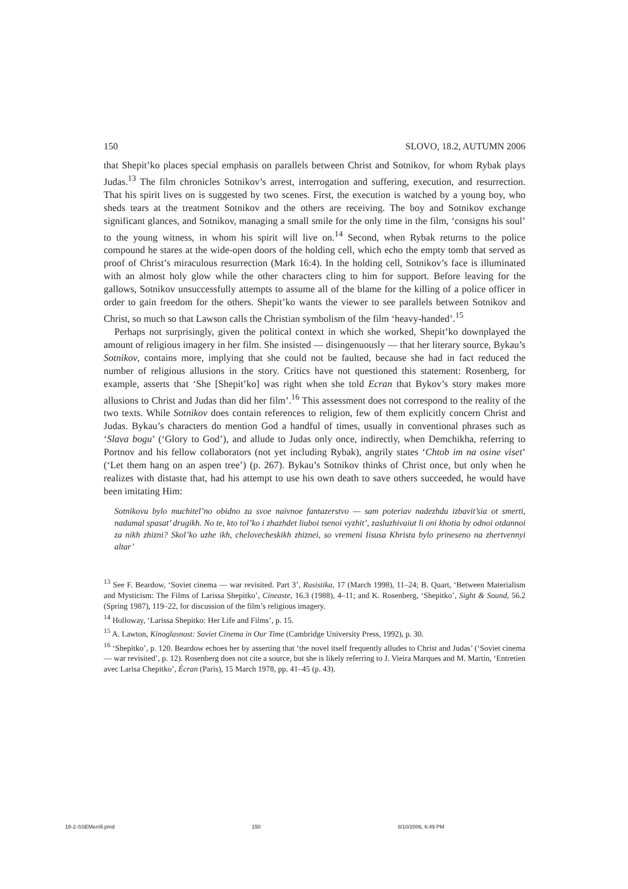150 SLOVO, 18.2, AUTUMN 2006
that Shepit’ko places special emphasis on parallels between Christ and Sotnikov, for whom Rybak plays Judas.<sup>13</sup> The film chronicles Sotnikov’s arrest, interrogation and suffering, execution, and resurrection. That his spirit lives on is suggested by two scenes. First, the execution is watched by a young boy, who sheds tears at the treatment Sotnikov and the others are receiving. The boy and Sotnikov exchange significant glances, and Sotnikov, managing a small smile for the only time in the film, ‘consigns his soul’ to the young witness, in whom his spirit will live on.<sup>14</sup> Second, when Rybak returns to the police compound he stares at the wide-open doors of the holding cell, which echo the empty tomb that served as proof of Christ’s miraculous resurrection (Mark 16:4). In the holding cell, Sotnikov’s face is illuminated with an almost holy glow while the other characters cling to him for support. Before leaving for the gallows, Sotnikov unsuccessfully attempts to assume all of the blame for the killing of a police officer in order to gain freedom for the others. Shepit’ko wants the viewer to see parallels between Sotnikov and Christ, so much so that Lawson calls the Christian symbolism of the film ‘heavy-handed’.<sup>15</sup>
Perhaps not surprisingly, given the political context in which she worked, Shepit’ko downplayed the amount of religious imagery in her film. She insisted — disingenuously — that her literary source, Bykau’s Sotnikov, contains more, implying that she could not be faulted, because she had in fact reduced the number of religious allusions in the story. Critics have not questioned this statement: Rosenberg, for example, asserts that ‘She [Shepit’ko] was right when she told Ecran that Bykov’s story makes more allusions to Christ and Judas than did her film’.<sup>16</sup> This assessment does not correspond to the reality of the two texts. While Sotnikov does contain references to religion, few of them explicitly concern Christ and Judas. Bykau’s characters do mention God a handful of times, usually in conventional phrases such as ‘Slava bogu’ (‘Glory to God’), and allude to Judas only once, indirectly, when Demchikha, referring to Portnov and his fellow collaborators (not yet including Rybak), angrily states ‘Chtob im na osine viset’ (‘Let them hang on an aspen tree’) (p. 267). Bykau’s Sotnikov thinks of Christ once, but only when he realizes with distaste that, had his attempt to use his own death to save others succeeded, he would have been imitating Him:
Sotnikovu bylo muchitel’no obidno za svoe naivnoe fantazerstvo — sam poteriav nadezhdu izbavit’sia ot smerti, nadumal spasat’ drugikh. No te, kto tol’ko i zhazhdet liuboi tsenoi vyzhit’, zasluzhivaiut li oni khotia by odnoi otdannoi za nikh zhizni? Skol’ko uzhe ikh, chelovecheskikh zhiznei, so vremeni Iisusa Khrista bylo prineseno na zhertvennyi altar’
<sup>13</sup> See F. Beardow, ‘Soviet cinema — war revisited. Part 3’, Rusistika, 17 (March 1998), 11–24; B. Quart, ‘Between Materialism and Mysticism: The Films of Larissa Shepitko’, Cineaste, 16.3 (1988), 4–11; and K. Rosenberg, ‘Shepitko’, Sight & Sound, 56.2 (Spring 1987), 119–22, for discussion of the film’s religious imagery.
<sup>14</sup> Holloway, ‘Larissa Shepitko: Her Life and Films’, p. 15.
<sup>15</sup> A. Lawton, Kinoglasnost: Soviet Cinema in Our Time (Cambridge University Press, 1992), p. 30.
<sup>16</sup> ‘Shepitko’, p. 120. Beardow echoes her by asserting that ‘the novel itself frequently alludes to Christ and Judas’ (‘Soviet cinema — war revisited’, p. 12). Rosenberg does not cite a source, but she is likely referring to J. Vieira Marques and M. Martin, ‘Entretien avec Larisa Chepitko’, Écran (Paris), 15 March 1978, pp. 41–45 (p. 43).
18-2-SSEMerrill.pmd 150 8/10/2006, 6:49 PM